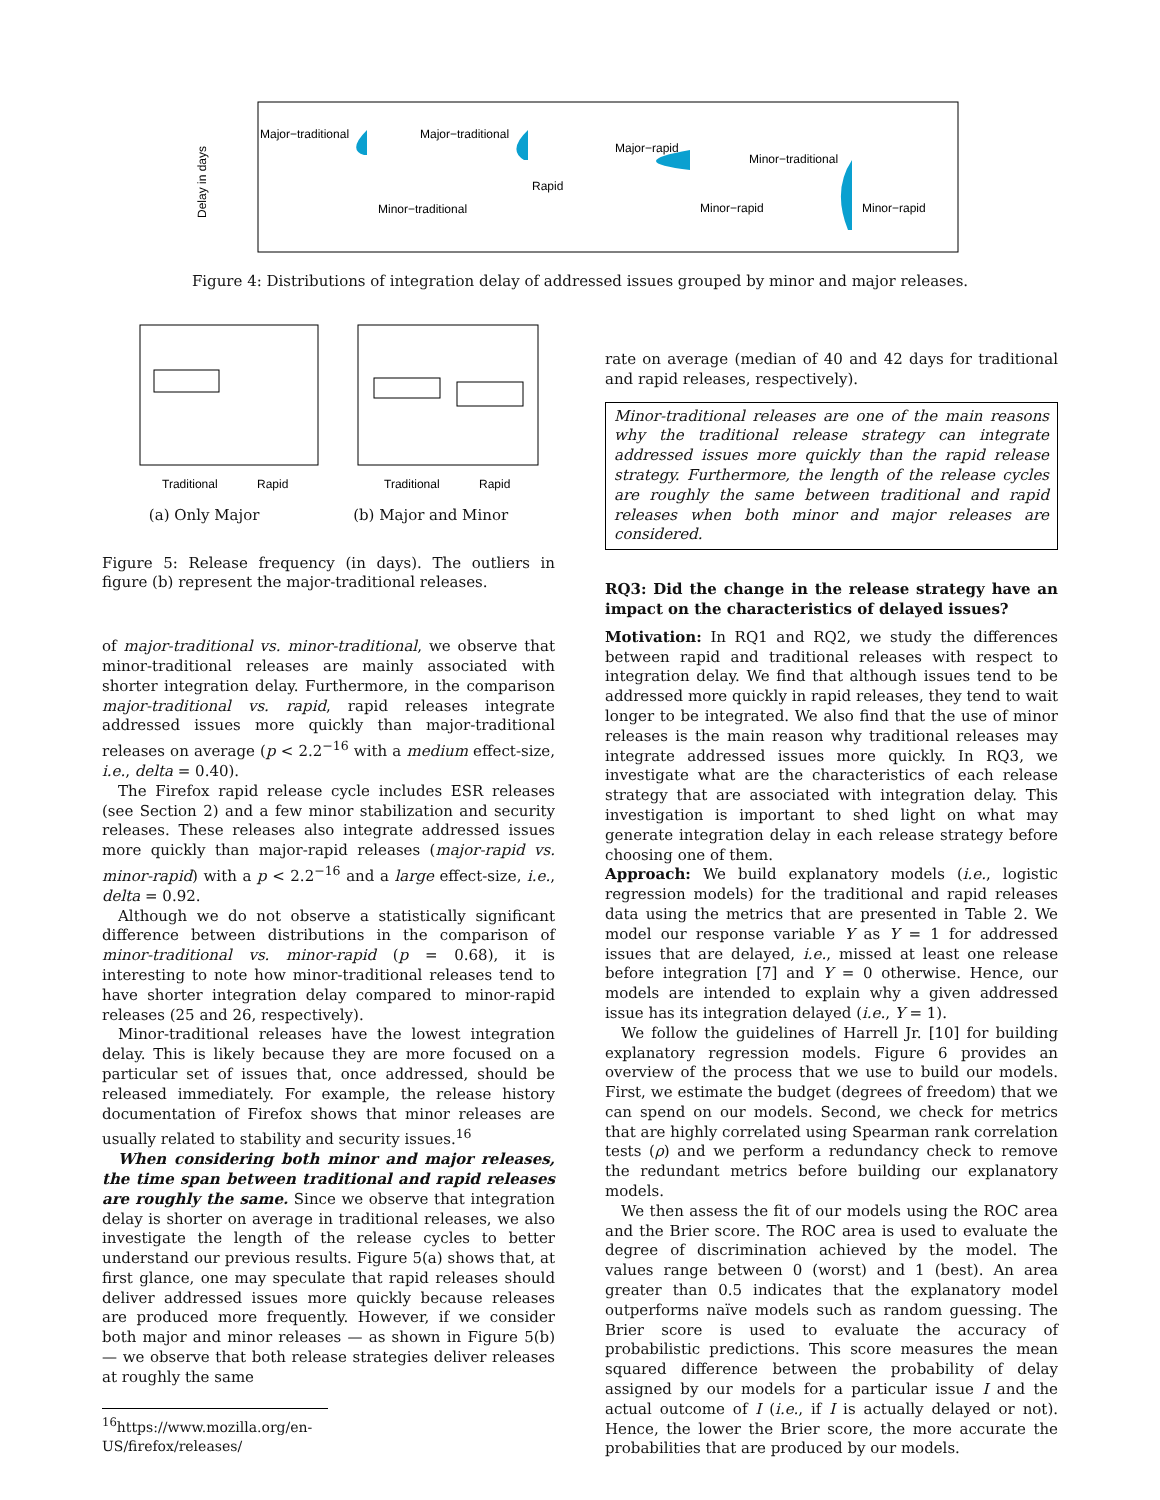Delay in days
Major−traditional
Major−traditional
Major−rapid
Minor−traditional
Minor−traditional
Rapid
Minor−rapid
Minor−rapid
Figure 4: Distributions of integration delay of addressed issues grouped by minor and major releases.
Traditional
Rapid
Traditional
Rapid
(a) Only Major (b) Major and Minor
Figure 5: Release frequency (in days). The outliers in figure (b) represent the major-traditional releases.
of major-traditional vs. minor-traditional, we observe that minor-traditional releases are mainly associated with shorter integration delay. Furthermore, in the comparison major-traditional vs. rapid, rapid releases integrate addressed issues more quickly than major-traditional releases on average (p < 2.2<sup>−16</sup> with a medium effect-size, i.e., delta = 0.40).
The Firefox rapid release cycle includes ESR releases (see Section 2) and a few minor stabilization and security releases. These releases also integrate addressed issues more quickly than major-rapid releases (major-rapid vs. minor-rapid) with a p < 2.2<sup>−16</sup> and a large effect-size, i.e., delta = 0.92.
Although we do not observe a statistically significant difference between distributions in the comparison of minor-traditional vs. minor-rapid (p = 0.68), it is interesting to note how minor-traditional releases tend to have shorter integration delay compared to minor-rapid releases (25 and 26, respectively).
Minor-traditional releases have the lowest integration delay. This is likely because they are more focused on a particular set of issues that, once addressed, should be released immediately. For example, the release history documentation of Firefox shows that minor releases are usually related to stability and security issues.<sup>16</sup>
When considering both minor and major releases, the time span between traditional and rapid releases are roughly the same. Since we observe that integration delay is shorter on average in traditional releases, we also investigate the length of the release cycles to better understand our previous results. Figure 5(a) shows that, at first glance, one may speculate that rapid releases should deliver addressed issues more quickly because releases are produced more frequently. However, if we consider both major and minor releases — as shown in Figure 5(b) — we observe that both release strategies deliver releases at roughly the same
<sup>16</sup> https://www.mozilla.org/en-US/firefox/releases/
rate on average (median of 40 and 42 days for traditional and rapid releases, respectively).
Minor-traditional releases are one of the main reasons why the traditional release strategy can integrate addressed issues more quickly than the rapid release strategy. Furthermore, the length of the release cycles are roughly the same between traditional and rapid releases when both minor and major releases are considered.
RQ3: Did the change in the release strategy have an impact on the characteristics of delayed issues?
Motivation: In RQ1 and RQ2, we study the differences between rapid and traditional releases with respect to integration delay. We find that although issues tend to be addressed more quickly in rapid releases, they tend to wait longer to be integrated. We also find that the use of minor releases is the main reason why traditional releases may integrate addressed issues more quickly. In RQ3, we investigate what are the characteristics of each release strategy that are associated with integration delay. This investigation is important to shed light on what may generate integration delay in each release strategy before choosing one of them.
Approach: We build explanatory models (i.e., logistic regression models) for the traditional and rapid releases data using the metrics that are presented in Table 2. We model our response variable Y as Y = 1 for addressed issues that are delayed, i.e., missed at least one release before integration [7] and Y = 0 otherwise. Hence, our models are intended to explain why a given addressed issue has its integration delayed (i.e., Y = 1).
We follow the guidelines of Harrell Jr. [10] for building explanatory regression models. Figure 6 provides an overview of the process that we use to build our models. First, we estimate the budget (degrees of freedom) that we can spend on our models. Second, we check for metrics that are highly correlated using Spearman rank correlation tests (ρ) and we perform a redundancy check to remove the redundant metrics before building our explanatory models.
We then assess the fit of our models using the ROC area and the Brier score. The ROC area is used to evaluate the degree of discrimination achieved by the model. The values range between 0 (worst) and 1 (best). An area greater than 0.5 indicates that the explanatory model outperforms naïve models such as random guessing. The Brier score is used to evaluate the accuracy of probabilistic predictions. This score measures the mean squared difference between the probability of delay assigned by our models for a particular issue I and the actual outcome of I (i.e., if I is actually delayed or not). Hence, the lower the Brier score, the more accurate the probabilities that are produced by our models.